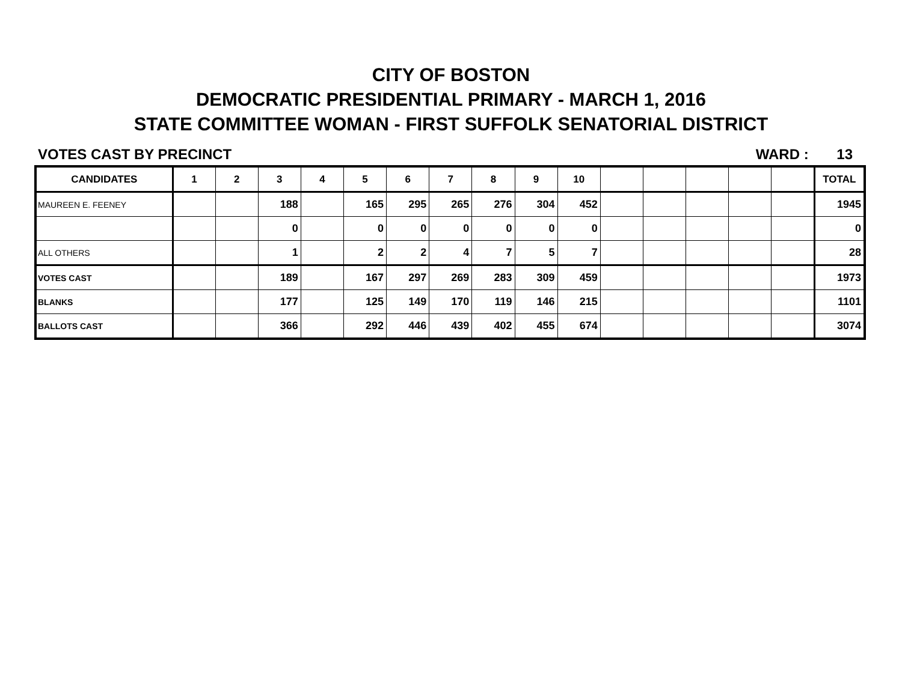CITY OF BOSTON
DEMOCRATIC PRESIDENTIAL PRIMARY - MARCH 1, 2016
STATE COMMITTEE WOMAN - FIRST SUFFOLK SENATORIAL DISTRICT
VOTES CAST BY PRECINCT WARD : 13
| CANDIDATES | 1 | 2 | 3 | 4 | 5 | 6 | 7 | 8 | 9 | 10 | | | | | | TOTAL |
| --- | --- | --- | --- | --- | --- | --- | --- | --- | --- | --- | --- | --- | --- | --- | --- | --- |
| MAUREEN E. FEENEY | | | 188 | | 165 | 295 | 265 | 276 | 304 | 452 | | | | | | 1945 |
| | | | 0 | | 0 | 0 | 0 | 0 | 0 | 0 | | | | | | 0 |
| ALL OTHERS | | | 1 | | 2 | 2 | 4 | 7 | 5 | 7 | | | | | | 28 |
| VOTES CAST | | | 189 | | 167 | 297 | 269 | 283 | 309 | 459 | | | | | | 1973 |
| BLANKS | | | 177 | | 125 | 149 | 170 | 119 | 146 | 215 | | | | | | 1101 |
| BALLOTS CAST | | | 366 | | 292 | 446 | 439 | 402 | 455 | 674 | | | | | | 3074 |